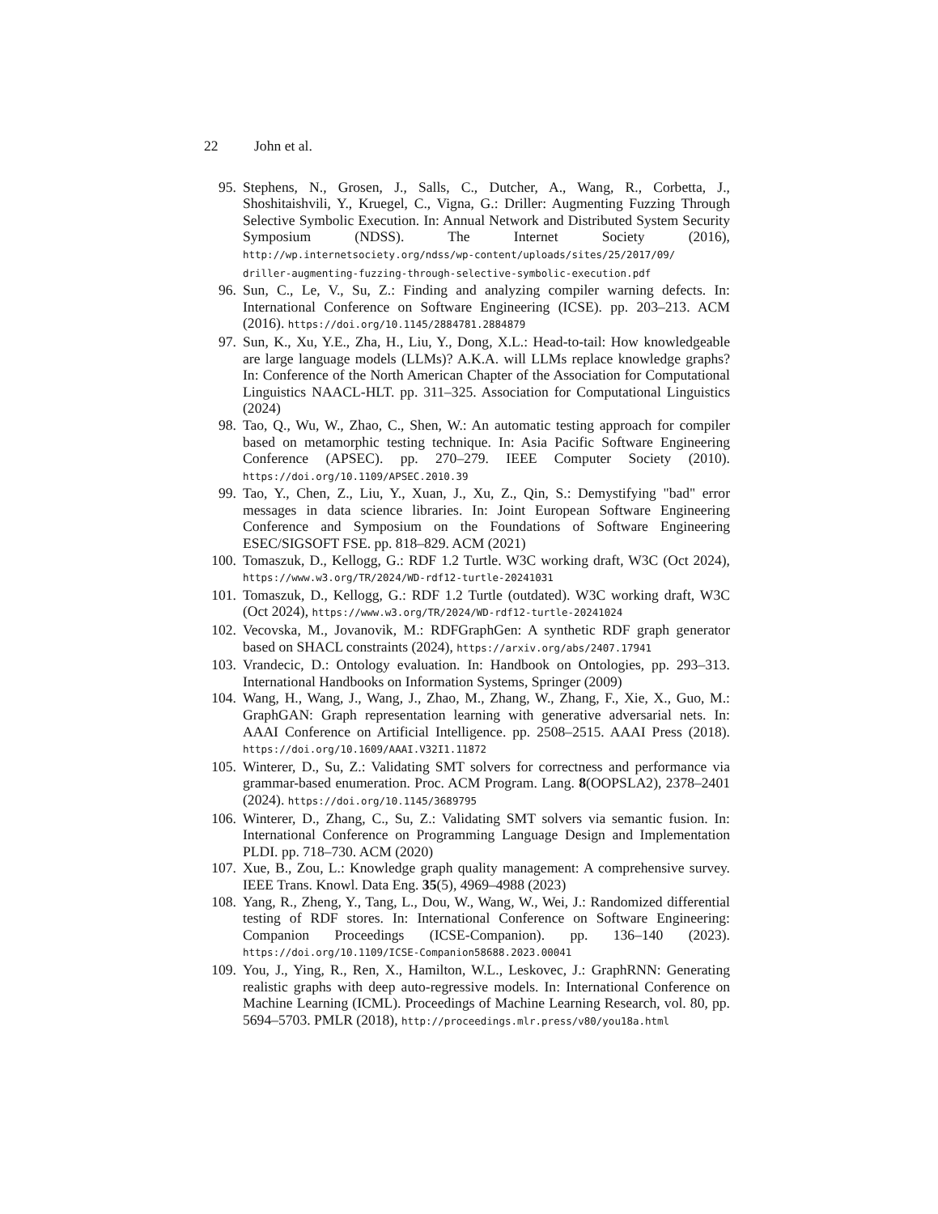22 John et al.
95. Stephens, N., Grosen, J., Salls, C., Dutcher, A., Wang, R., Corbetta, J., Shoshitaishvili, Y., Kruegel, C., Vigna, G.: Driller: Augmenting Fuzzing Through Selective Symbolic Execution. In: Annual Network and Distributed System Security Symposium (NDSS). The Internet Society (2016), http://wp.internetsociety.org/ndss/wp-content/uploads/sites/25/2017/09/ driller-augmenting-fuzzing-through-selective-symbolic-execution.pdf
96. Sun, C., Le, V., Su, Z.: Finding and analyzing compiler warning defects. In: International Conference on Software Engineering (ICSE). pp. 203–213. ACM (2016). https://doi.org/10.1145/2884781.2884879
97. Sun, K., Xu, Y.E., Zha, H., Liu, Y., Dong, X.L.: Head-to-tail: How knowledgeable are large language models (LLMs)? A.K.A. will LLMs replace knowledge graphs? In: Conference of the North American Chapter of the Association for Computational Linguistics NAACL-HLT. pp. 311–325. Association for Computational Linguistics (2024)
98. Tao, Q., Wu, W., Zhao, C., Shen, W.: An automatic testing approach for compiler based on metamorphic testing technique. In: Asia Pacific Software Engineering Conference (APSEC). pp. 270–279. IEEE Computer Society (2010). https://doi.org/10.1109/APSEC.2010.39
99. Tao, Y., Chen, Z., Liu, Y., Xuan, J., Xu, Z., Qin, S.: Demystifying "bad" error messages in data science libraries. In: Joint European Software Engineering Conference and Symposium on the Foundations of Software Engineering ESEC/SIGSOFT FSE. pp. 818–829. ACM (2021)
100. Tomaszuk, D., Kellogg, G.: RDF 1.2 Turtle. W3C working draft, W3C (Oct 2024), https://www.w3.org/TR/2024/WD-rdf12-turtle-20241031
101. Tomaszuk, D., Kellogg, G.: RDF 1.2 Turtle (outdated). W3C working draft, W3C (Oct 2024), https://www.w3.org/TR/2024/WD-rdf12-turtle-20241024
102. Vecovska, M., Jovanovik, M.: RDFGraphGen: A synthetic RDF graph generator based on SHACL constraints (2024), https://arxiv.org/abs/2407.17941
103. Vrandecic, D.: Ontology evaluation. In: Handbook on Ontologies, pp. 293–313. International Handbooks on Information Systems, Springer (2009)
104. Wang, H., Wang, J., Wang, J., Zhao, M., Zhang, W., Zhang, F., Xie, X., Guo, M.: GraphGAN: Graph representation learning with generative adversarial nets. In: AAAI Conference on Artificial Intelligence. pp. 2508–2515. AAAI Press (2018). https://doi.org/10.1609/AAAI.V32I1.11872
105. Winterer, D., Su, Z.: Validating SMT solvers for correctness and performance via grammar-based enumeration. Proc. ACM Program. Lang. 8(OOPSLA2), 2378–2401 (2024). https://doi.org/10.1145/3689795
106. Winterer, D., Zhang, C., Su, Z.: Validating SMT solvers via semantic fusion. In: International Conference on Programming Language Design and Implementation PLDI. pp. 718–730. ACM (2020)
107. Xue, B., Zou, L.: Knowledge graph quality management: A comprehensive survey. IEEE Trans. Knowl. Data Eng. 35(5), 4969–4988 (2023)
108. Yang, R., Zheng, Y., Tang, L., Dou, W., Wang, W., Wei, J.: Randomized differential testing of RDF stores. In: International Conference on Software Engineering: Companion Proceedings (ICSE-Companion). pp. 136–140 (2023). https://doi.org/10.1109/ICSE-Companion58688.2023.00041
109. You, J., Ying, R., Ren, X., Hamilton, W.L., Leskovec, J.: GraphRNN: Generating realistic graphs with deep auto-regressive models. In: International Conference on Machine Learning (ICML). Proceedings of Machine Learning Research, vol. 80, pp. 5694–5703. PMLR (2018), http://proceedings.mlr.press/v80/you18a.html